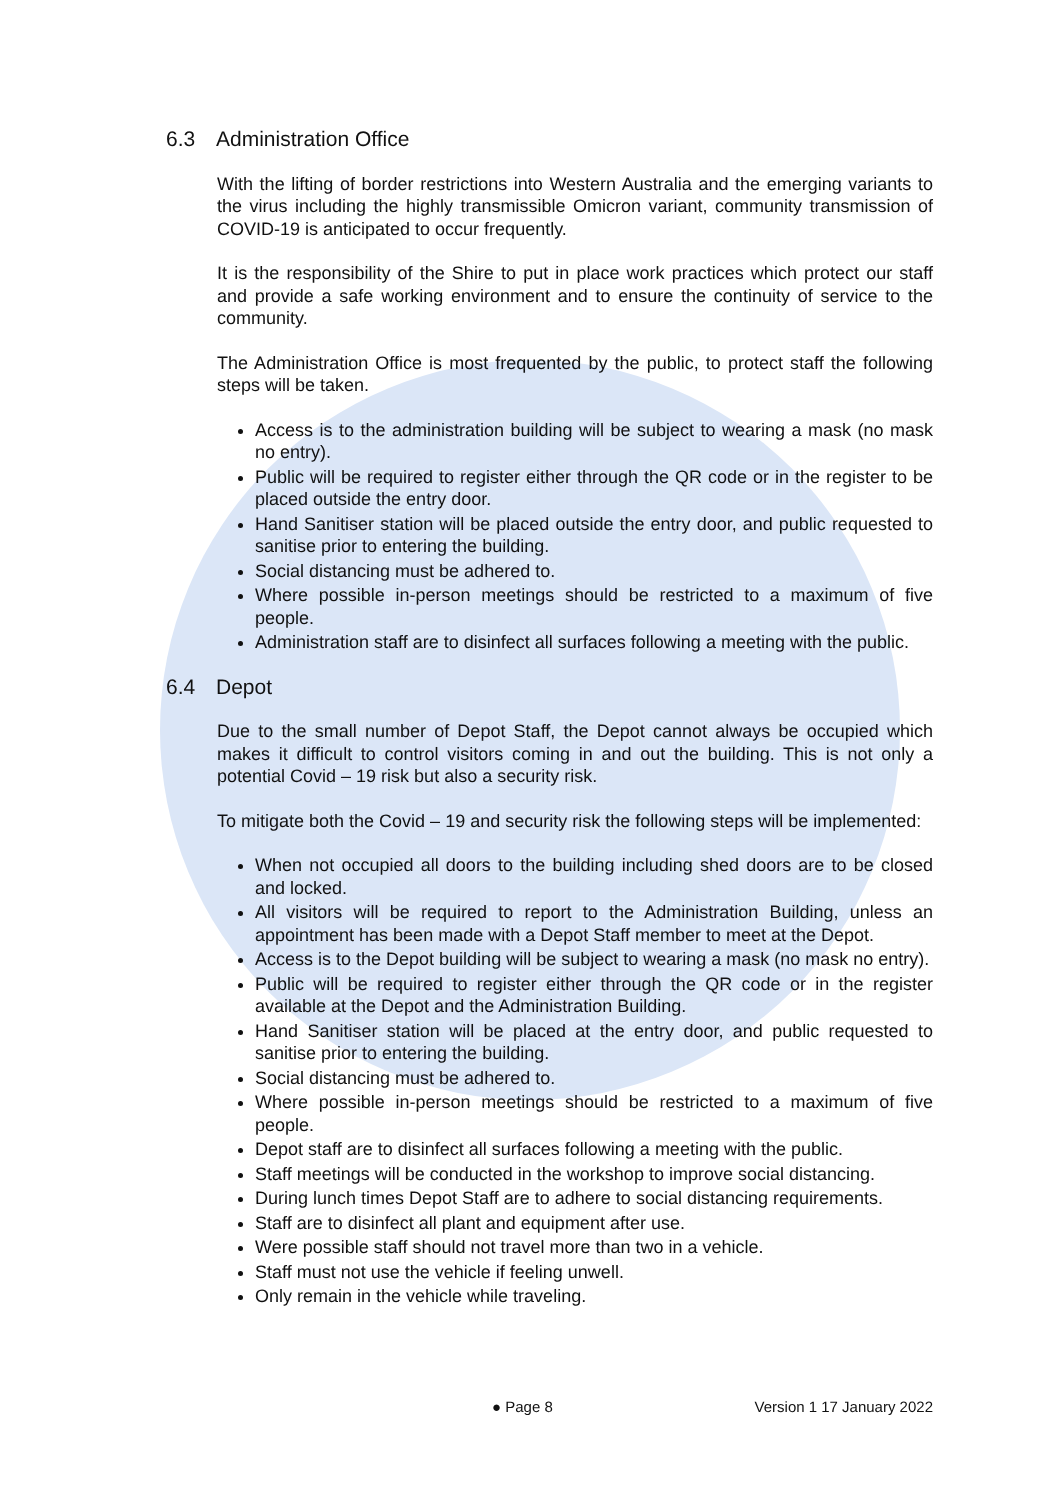6.3 Administration Office
With the lifting of border restrictions into Western Australia and the emerging variants to the virus including the highly transmissible Omicron variant, community transmission of COVID-19 is anticipated to occur frequently.
It is the responsibility of the Shire to put in place work practices which protect our staff and provide a safe working environment and to ensure the continuity of service to the community.
The Administration Office is most frequented by the public, to protect staff the following steps will be taken.
Access is to the administration building will be subject to wearing a mask (no mask no entry).
Public will be required to register either through the QR code or in the register to be placed outside the entry door.
Hand Sanitiser station will be placed outside the entry door, and public requested to sanitise prior to entering the building.
Social distancing must be adhered to.
Where possible in-person meetings should be restricted to a maximum of five people.
Administration staff are to disinfect all surfaces following a meeting with the public.
6.4 Depot
Due to the small number of Depot Staff, the Depot cannot always be occupied which makes it difficult to control visitors coming in and out the building. This is not only a potential Covid – 19 risk but also a security risk.
To mitigate both the Covid – 19 and security risk the following steps will be implemented:
When not occupied all doors to the building including shed doors are to be closed and locked.
All visitors will be required to report to the Administration Building, unless an appointment has been made with a Depot Staff member to meet at the Depot.
Access is to the Depot building will be subject to wearing a mask (no mask no entry).
Public will be required to register either through the QR code or in the register available at the Depot and the Administration Building.
Hand Sanitiser station will be placed at the entry door, and public requested to sanitise prior to entering the building.
Social distancing must be adhered to.
Where possible in-person meetings should be restricted to a maximum of five people.
Depot staff are to disinfect all surfaces following a meeting with the public.
Staff meetings will be conducted in the workshop to improve social distancing.
During lunch times Depot Staff are to adhere to social distancing requirements.
Staff are to disinfect all plant and equipment after use.
Were possible staff should not travel more than two in a vehicle.
Staff must not use the vehicle if feeling unwell.
Only remain in the vehicle while traveling.
● Page 8 Version 1 17 January 2022